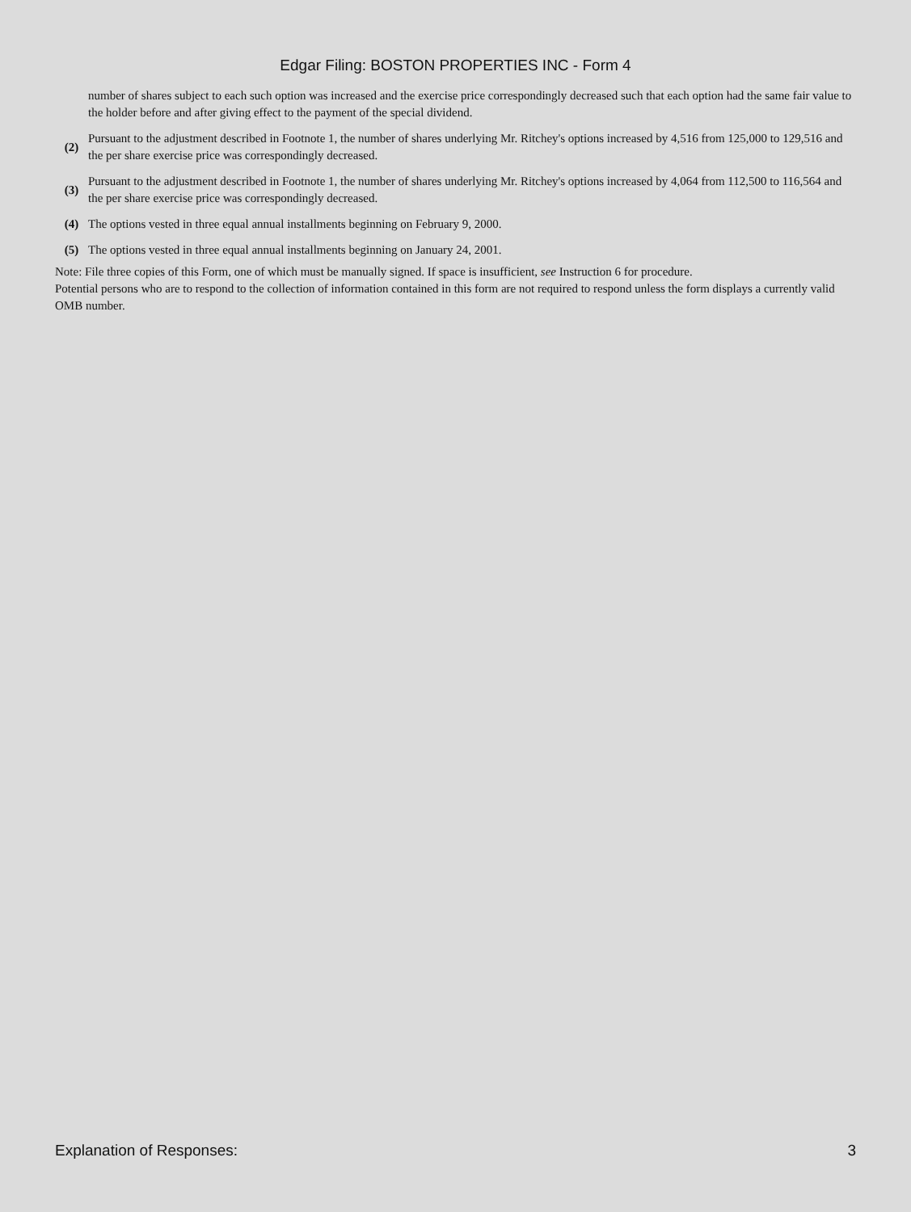Edgar Filing: BOSTON PROPERTIES INC - Form 4
number of shares subject to each such option was increased and the exercise price correspondingly decreased such that each option had the same fair value to the holder before and after giving effect to the payment of the special dividend.
(2) Pursuant to the adjustment described in Footnote 1, the number of shares underlying Mr. Ritchey's options increased by 4,516 from 125,000 to 129,516 and the per share exercise price was correspondingly decreased.
(3) Pursuant to the adjustment described in Footnote 1, the number of shares underlying Mr. Ritchey's options increased by 4,064 from 112,500 to 116,564 and the per share exercise price was correspondingly decreased.
(4) The options vested in three equal annual installments beginning on February 9, 2000.
(5) The options vested in three equal annual installments beginning on January 24, 2001.
Note: File three copies of this Form, one of which must be manually signed. If space is insufficient, see Instruction 6 for procedure.
Potential persons who are to respond to the collection of information contained in this form are not required to respond unless the form displays a currently valid OMB number.
Explanation of Responses: 3